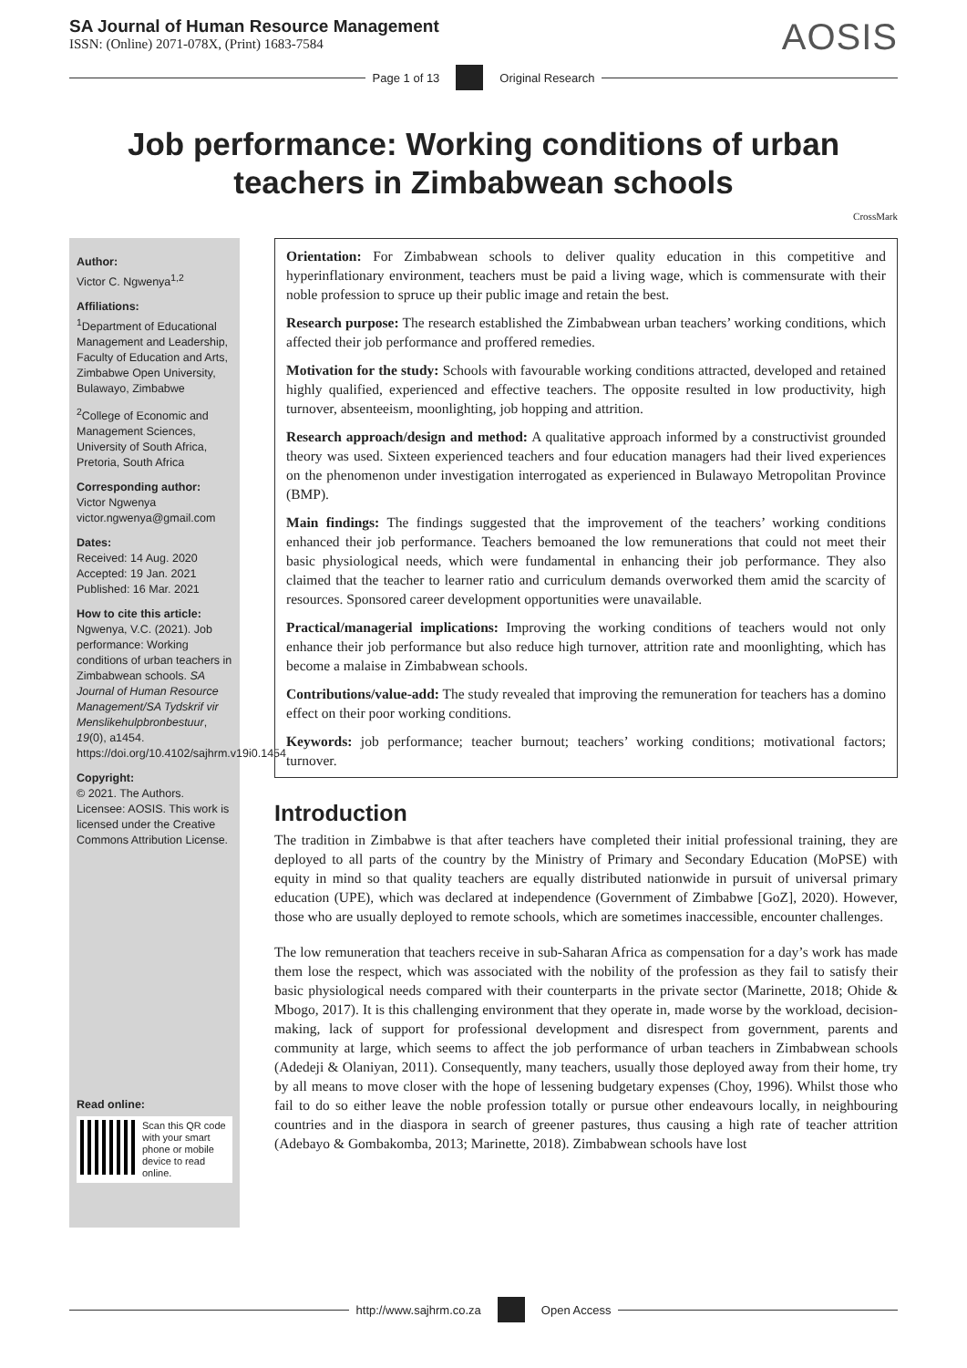SA Journal of Human Resource Management
ISSN: (Online) 2071-078X, (Print) 1683-7584
AOSIS
Page 1 of 13 Original Research
Job performance: Working conditions of urban teachers in Zimbabwean schools
CrossMark
Author:
Victor C. Ngwenya<sup>1,2</sup>
Affiliations:
<sup>1</sup> Department of Educational Management and Leadership, Faculty of Education and Arts, Zimbabwe Open University, Bulawayo, Zimbabwe
<sup>2</sup> College of Economic and Management Sciences, University of South Africa, Pretoria, South Africa
Corresponding author:
Victor Ngwenya
victor.ngwenya@gmail.com
Dates:
Received: 14 Aug. 2020
Accepted: 19 Jan. 2021
Published: 16 Mar. 2021
How to cite this article:
Ngwenya, V.C. (2021). Job performance: Working conditions of urban teachers in Zimbabwean schools. SA Journal of Human Resource Management/SA Tydskrif vir Menslikehulpbronbestuur, 19(0), a1454. https://doi.org/10.4102/sajhrm.v19i0.1454
Copyright:
© 2021. The Authors. Licensee: AOSIS. This work is licensed under the Creative Commons Attribution License.
Read online:
Scan this QR code with your smart phone or mobile device to read online.
Orientation: For Zimbabwean schools to deliver quality education in this competitive and hyperinflationary environment, teachers must be paid a living wage, which is commensurate with their noble profession to spruce up their public image and retain the best.
Research purpose: The research established the Zimbabwean urban teachers’ working conditions, which affected their job performance and proffered remedies.
Motivation for the study: Schools with favourable working conditions attracted, developed and retained highly qualified, experienced and effective teachers. The opposite resulted in low productivity, high turnover, absenteeism, moonlighting, job hopping and attrition.
Research approach/design and method: A qualitative approach informed by a constructivist grounded theory was used. Sixteen experienced teachers and four education managers had their lived experiences on the phenomenon under investigation interrogated as experienced in Bulawayo Metropolitan Province (BMP).
Main findings: The findings suggested that the improvement of the teachers’ working conditions enhanced their job performance. Teachers bemoaned the low remunerations that could not meet their basic physiological needs, which were fundamental in enhancing their job performance. They also claimed that the teacher to learner ratio and curriculum demands overworked them amid the scarcity of resources. Sponsored career development opportunities were unavailable.
Practical/managerial implications: Improving the working conditions of teachers would not only enhance their job performance but also reduce high turnover, attrition rate and moonlighting, which has become a malaise in Zimbabwean schools.
Contributions/value-add: The study revealed that improving the remuneration for teachers has a domino effect on their poor working conditions.
Keywords: job performance; teacher burnout; teachers’ working conditions; motivational factors; turnover.
Introduction
The tradition in Zimbabwe is that after teachers have completed their initial professional training, they are deployed to all parts of the country by the Ministry of Primary and Secondary Education (MoPSE) with equity in mind so that quality teachers are equally distributed nationwide in pursuit of universal primary education (UPE), which was declared at independence (Government of Zimbabwe [GoZ], 2020). However, those who are usually deployed to remote schools, which are sometimes inaccessible, encounter challenges.
The low remuneration that teachers receive in sub-Saharan Africa as compensation for a day’s work has made them lose the respect, which was associated with the nobility of the profession as they fail to satisfy their basic physiological needs compared with their counterparts in the private sector (Marinette, 2018; Ohide & Mbogo, 2017). It is this challenging environment that they operate in, made worse by the workload, decision-making, lack of support for professional development and disrespect from government, parents and community at large, which seems to affect the job performance of urban teachers in Zimbabwean schools (Adedeji & Olaniyan, 2011). Consequently, many teachers, usually those deployed away from their home, try by all means to move closer with the hope of lessening budgetary expenses (Choy, 1996). Whilst those who fail to do so either leave the noble profession totally or pursue other endeavours locally, in neighbouring countries and in the diaspora in search of greener pastures, thus causing a high rate of teacher attrition (Adebayo & Gombakomba, 2013; Marinette, 2018). Zimbabwean schools have lost
http://www.sajhrm.co.za Open Access